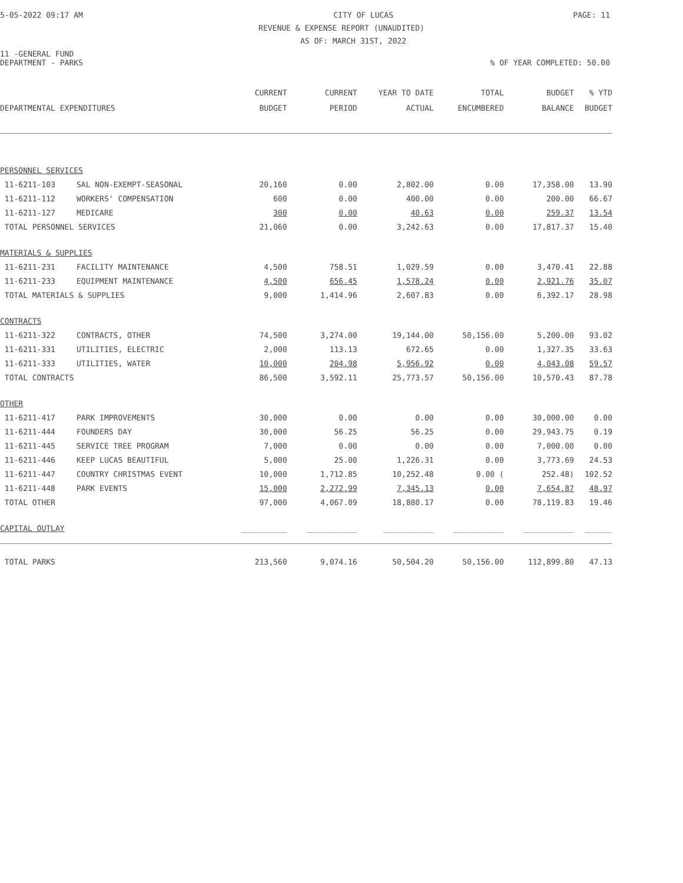5-05-2022 09:17 AM CITY OF LUCAS PAGE: 11
REVENUE & EXPENSE REPORT (UNAUDITED)
AS OF: MARCH 31ST, 2022
11 -GENERAL FUND
DEPARTMENT - PARKS% OF YEAR COMPLETED: 50.00
| | | CURRENT | CURRENT | YEAR TO DATE | TOTAL | BUDGET | % YTD |
| --- | --- | --- | --- | --- | --- | --- | --- |
| DEPARTMENTAL EXPENDITURES | | BUDGET | PERIOD | ACTUAL | ENCUMBERED | BALANCE | BUDGET |
| PERSONNEL SERVICES | | | | | | | |
| 11-6211-103 | SAL NON-EXEMPT-SEASONAL | 20,160 | 0.00 | 2,802.00 | 0.00 | 17,358.00 | 13.90 |
| 11-6211-112 | WORKERS' COMPENSATION | 600 | 0.00 | 400.00 | 0.00 | 200.00 | 66.67 |
| 11-6211-127 | MEDICARE | 300 | 0.00 | 40.63 | 0.00 | 259.37 | 13.54 |
| TOTAL PERSONNEL SERVICES | | 21,060 | 0.00 | 3,242.63 | 0.00 | 17,817.37 | 15.40 |
| MATERIALS & SUPPLIES | | | | | | | |
| 11-6211-231 | FACILITY MAINTENANCE | 4,500 | 758.51 | 1,029.59 | 0.00 | 3,470.41 | 22.88 |
| 11-6211-233 | EQUIPMENT MAINTENANCE | 4,500 | 656.45 | 1,578.24 | 0.00 | 2,921.76 | 35.07 |
| TOTAL MATERIALS & SUPPLIES | | 9,000 | 1,414.96 | 2,607.83 | 0.00 | 6,392.17 | 28.98 |
| CONTRACTS | | | | | | | |
| 11-6211-322 | CONTRACTS, OTHER | 74,500 | 3,274.00 | 19,144.00 | 50,156.00 | 5,200.00 | 93.02 |
| 11-6211-331 | UTILITIES, ELECTRIC | 2,000 | 113.13 | 672.65 | 0.00 | 1,327.35 | 33.63 |
| 11-6211-333 | UTILITIES, WATER | 10,000 | 204.98 | 5,956.92 | 0.00 | 4,043.08 | 59.57 |
| TOTAL CONTRACTS | | 86,500 | 3,592.11 | 25,773.57 | 50,156.00 | 10,570.43 | 87.78 |
| OTHER | | | | | | | |
| 11-6211-417 | PARK IMPROVEMENTS | 30,000 | 0.00 | 0.00 | 0.00 | 30,000.00 | 0.00 |
| 11-6211-444 | FOUNDERS DAY | 30,000 | 56.25 | 56.25 | 0.00 | 29,943.75 | 0.19 |
| 11-6211-445 | SERVICE TREE PROGRAM | 7,000 | 0.00 | 0.00 | 0.00 | 7,000.00 | 0.00 |
| 11-6211-446 | KEEP LUCAS BEAUTIFUL | 5,000 | 25.00 | 1,226.31 | 0.00 | 3,773.69 | 24.53 |
| 11-6211-447 | COUNTRY CHRISTMAS EVENT | 10,000 | 1,712.85 | 10,252.48 | 0.00 ( | 252.48) | 102.52 |
| 11-6211-448 | PARK EVENTS | 15,000 | 2,272.99 | 7,345.13 | 0.00 | 7,654.87 | 48.97 |
| TOTAL OTHER | | 97,000 | 4,067.09 | 18,880.17 | 0.00 | 78,119.83 | 19.46 |
| CAPITAL OUTLAY | | __________ | ___________ | ___________ | ___________ | ___________ | ______ |
| TOTAL PARKS | | 213,560 | 9,074.16 | 50,504.20 | 50,156.00 | 112,899.80 | 47.13 |